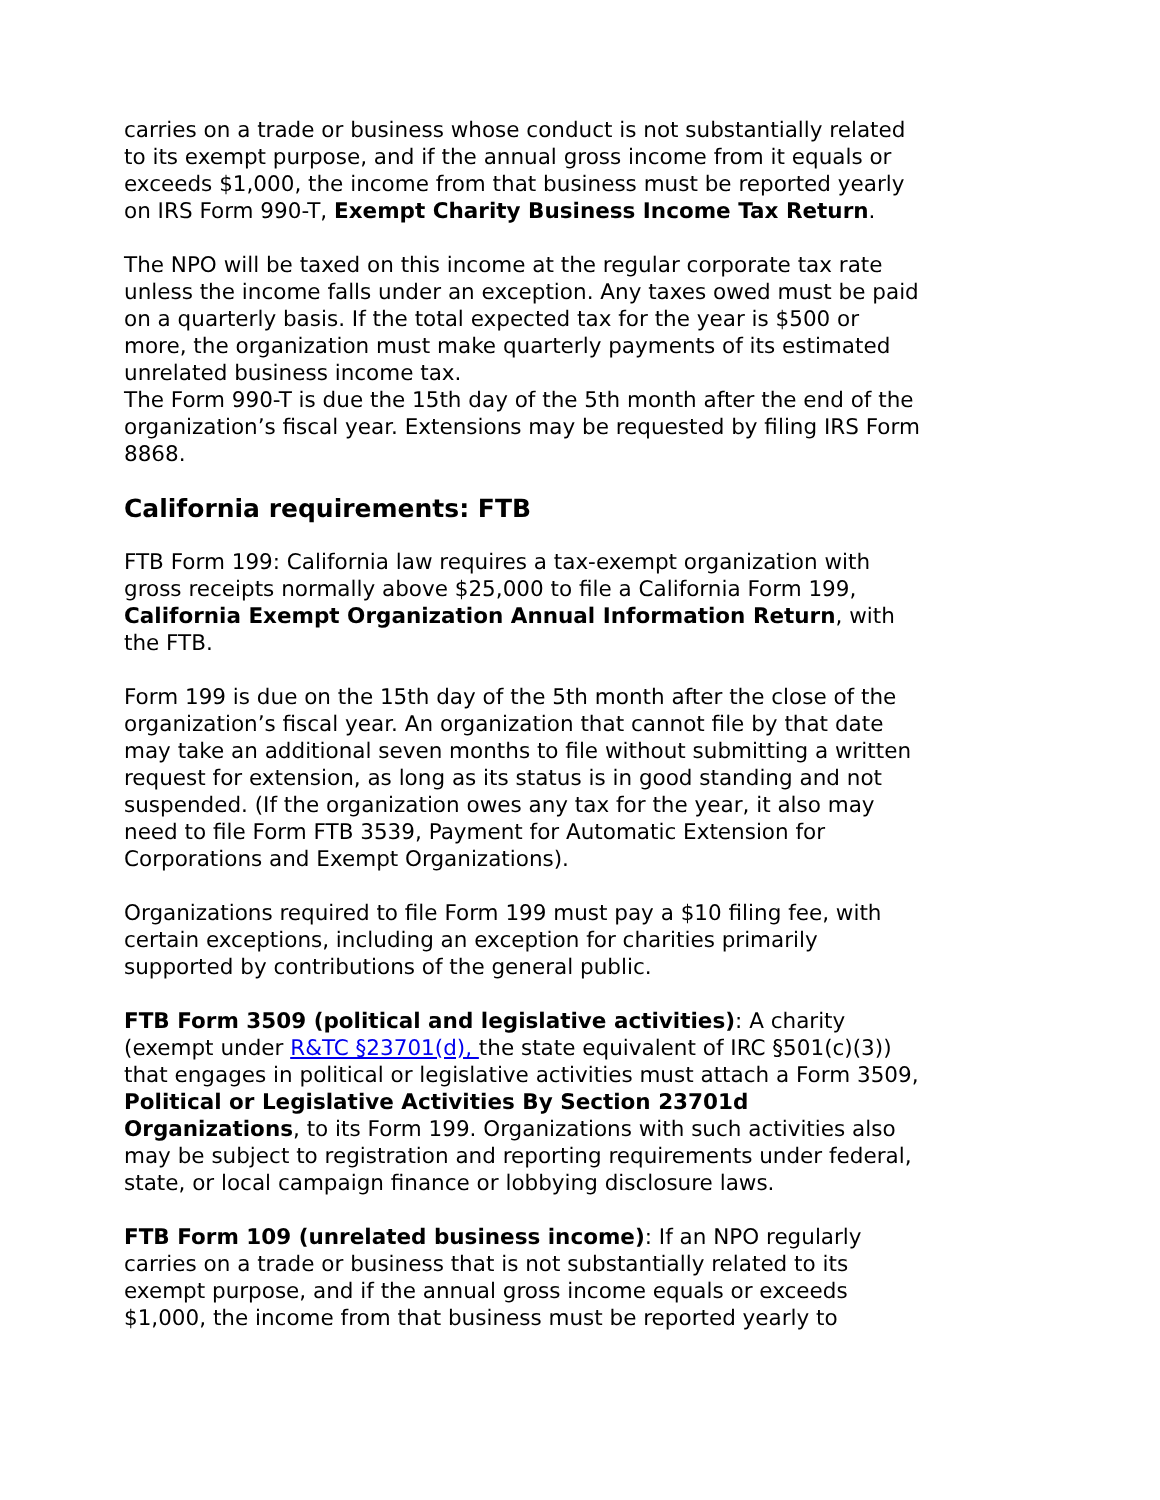carries on a trade or business whose conduct is not substantially related to its exempt purpose, and if the annual gross income from it equals or exceeds $1,000, the income from that business must be reported yearly on IRS Form 990-T, Exempt Charity Business Income Tax Return.
The NPO will be taxed on this income at the regular corporate tax rate unless the income falls under an exception. Any taxes owed must be paid on a quarterly basis. If the total expected tax for the year is $500 or more, the organization must make quarterly payments of its estimated unrelated business income tax.
The Form 990-T is due the 15th day of the 5th month after the end of the organization’s fiscal year. Extensions may be requested by filing IRS Form 8868.
California requirements: FTB
FTB Form 199: California law requires a tax-exempt organization with gross receipts normally above $25,000 to file a California Form 199, California Exempt Organization Annual Information Return, with the FTB.
Form 199 is due on the 15th day of the 5th month after the close of the organization’s fiscal year. An organization that cannot file by that date may take an additional seven months to file without submitting a written request for extension, as long as its status is in good standing and not suspended. (If the organization owes any tax for the year, it also may need to file Form FTB 3539, Payment for Automatic Extension for Corporations and Exempt Organizations).
Organizations required to file Form 199 must pay a $10 filing fee, with certain exceptions, including an exception for charities primarily supported by contributions of the general public.
FTB Form 3509 (political and legislative activities): A charity (exempt under R&TC §23701(d), the state equivalent of IRC §501(c)(3)) that engages in political or legislative activities must attach a Form 3509, Political or Legislative Activities By Section 23701d Organizations, to its Form 199. Organizations with such activities also may be subject to registration and reporting requirements under federal, state, or local campaign finance or lobbying disclosure laws.
FTB Form 109 (unrelated business income): If an NPO regularly carries on a trade or business that is not substantially related to its exempt purpose, and if the annual gross income equals or exceeds $1,000, the income from that business must be reported yearly to